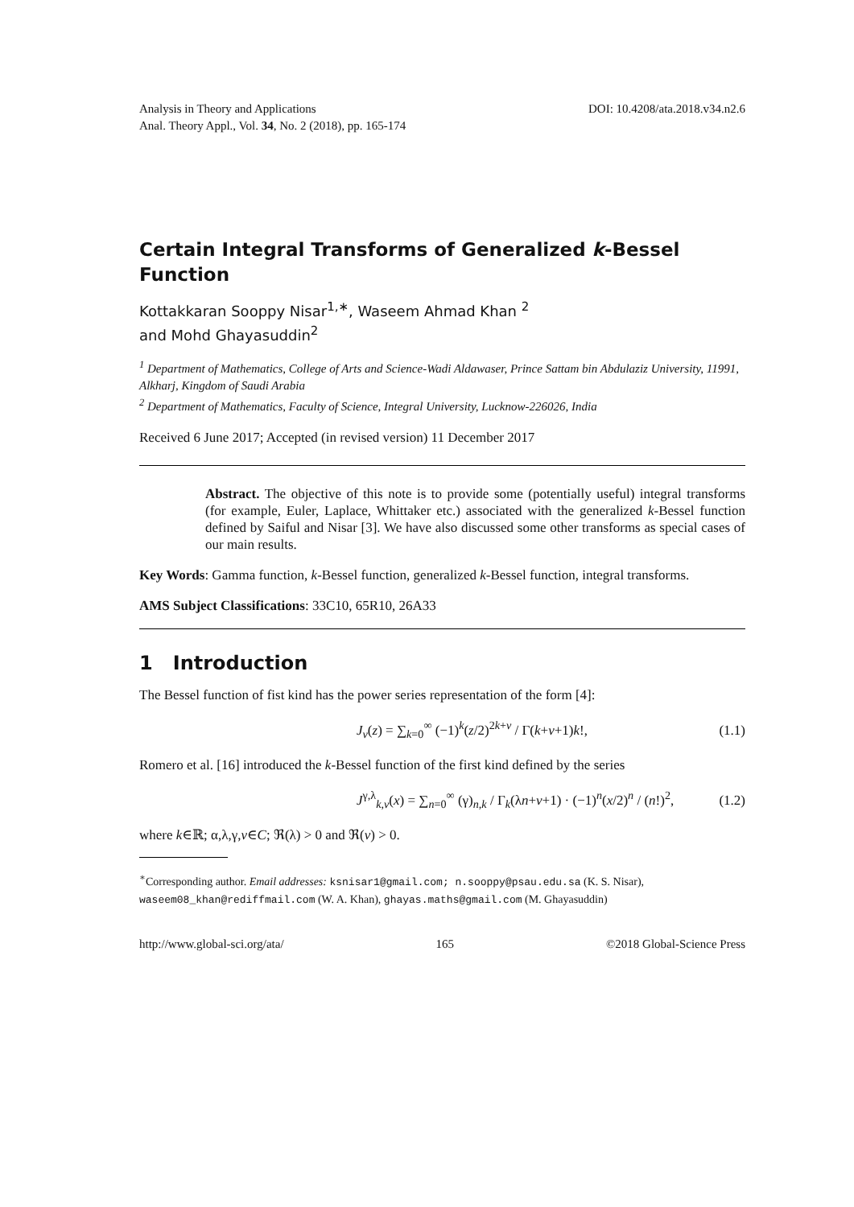Analysis in Theory and Applications
Anal. Theory Appl., Vol. 34, No. 2 (2018), pp. 165-174
DOI: 10.4208/ata.2018.v34.n2.6
Certain Integral Transforms of Generalized k-Bessel Function
Kottakkaran Sooppy Nisar<sup>1,∗</sup>, Waseem Ahmad Khan <sup>2</sup>
and Mohd Ghayasuddin<sup>2</sup>
<sup>1</sup> Department of Mathematics, College of Arts and Science-Wadi Aldawaser, Prince Sattam bin Abdulaziz University, 11991, Alkharj, Kingdom of Saudi Arabia
<sup>2</sup> Department of Mathematics, Faculty of Science, Integral University, Lucknow-226026, India
Received 6 June 2017; Accepted (in revised version) 11 December 2017
Abstract. The objective of this note is to provide some (potentially useful) integral transforms (for example, Euler, Laplace, Whittaker etc.) associated with the generalized k-Bessel function defined by Saiful and Nisar [3]. We have also discussed some other transforms as special cases of our main results.
Key Words: Gamma function, k-Bessel function, generalized k-Bessel function, integral transforms.
AMS Subject Classifications: 33C10, 65R10, 26A33
1 Introduction
The Bessel function of fist kind has the power series representation of the form [4]:
J<sub>v</sub>(z) = ∑<sub>k=0</sub><sup>∞</sup> (−1)<sup>k</sup>(z/2)<sup>2k+v</sup> / Γ(k+v+1)k!, (1.1)
Romero et al. [16] introduced the k-Bessel function of the first kind defined by the series
J<sup>γ,λ</sup><sub>k,ν</sub>(x) = ∑<sub>n=0</sub><sup>∞</sup> (γ)<sub>n,k</sub> / Γ<sub>k</sub>(λn+v+1) · (−1)<sup>n</sup>(x/2)<sup>n</sup> / (n!)<sup>2</sup>, (1.2)
where k∈ℝ; α,λ,γ,v∈C; ℜ(λ) > 0 and ℜ(v) > 0.
<sup>∗</sup>Corresponding author. Email addresses: ksnisar1@gmail.com; n.sooppy@psau.edu.sa (K. S. Nisar), waseem08_khan@rediffmail.com (W. A. Khan), ghayas.maths@gmail.com (M. Ghayasuddin)
http://www.global-sci.org/ata/ 165 ©2018 Global-Science Press